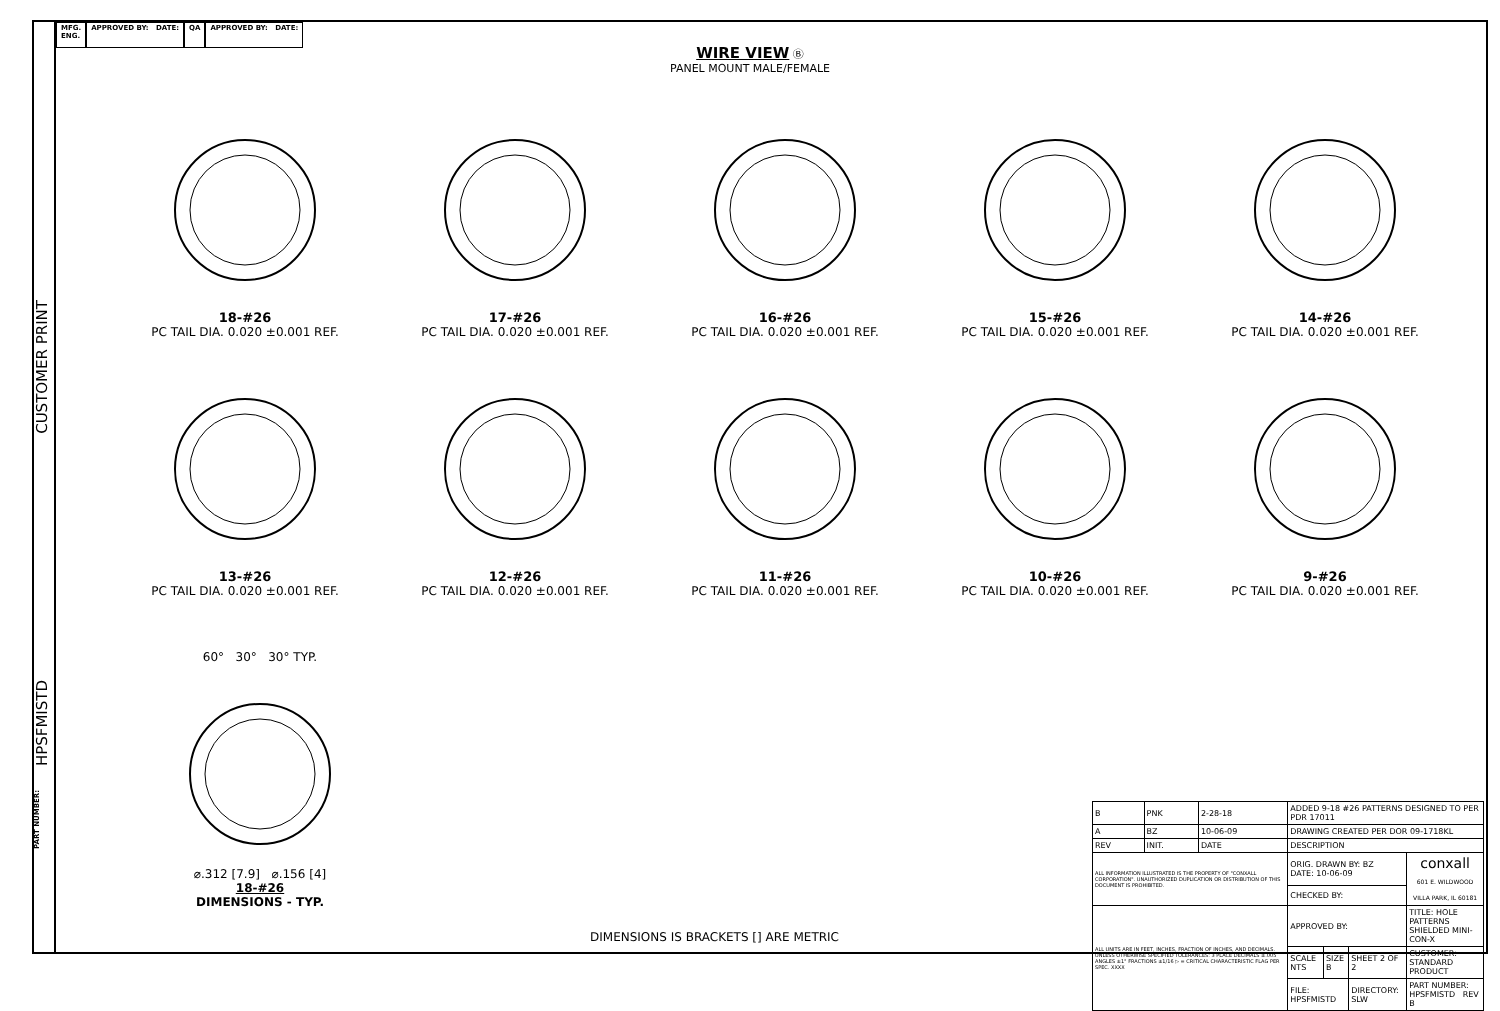MFG.
ENG.
APPROVED BY: DATE: QA APPROVED BY: DATE:
CUSTOMER PRINT
HPSFMISTD
PART NUMBER:
WIRE VIEW Ⓑ
PANEL MOUNT MALE/FEMALE
18-#26
PC TAIL DIA. 0.020 ±0.001 REF.
17-#26
PC TAIL DIA. 0.020 ±0.001 REF.
16-#26
PC TAIL DIA. 0.020 ±0.001 REF.
15-#26
PC TAIL DIA. 0.020 ±0.001 REF.
14-#26
PC TAIL DIA. 0.020 ±0.001 REF.
13-#26
PC TAIL DIA. 0.020 ±0.001 REF.
12-#26
PC TAIL DIA. 0.020 ±0.001 REF.
11-#26
PC TAIL DIA. 0.020 ±0.001 REF.
10-#26
PC TAIL DIA. 0.020 ±0.001 REF.
9-#26
PC TAIL DIA. 0.020 ±0.001 REF.
60° 30° 30° TYP.
⌀.312 [7.9] ⌀.156 [4]
18-#26
DIMENSIONS - TYP.
DIMENSIONS IS BRACKETS [] ARE METRIC
| B | PNK | 2-28-18 | ADDED 9-18 #26 PATTERNS DESIGNED TO PER PDR 17011 | | | |
| A | BZ | 10-06-09 | DRAWING CREATED PER DOR 09-1718KL | | | |
| REV | INIT. | DATE | DESCRIPTION | | | |
| ALL INFORMATION ILLUSTRATED IS THE PROPERTY OF "CONXALL CORPORATION". UNAUTHORIZED DUPLICATION OR DISTRIBUTION OF THIS DOCUMENT IS PROHIBITED. | | | ORIG. DRAWN BY: BZ DATE: 10-06-09 | | | conxall 601 E. WILDWOOD VILLA PARK, IL 60181 |
| | | | CHECKED BY: | | | |
| ALL UNITS ARE IN FEET, INCHES, FRACTION OF INCHES, AND DECIMALS. UNLESS OTHERWISE SPECIFIED TOLERANCES: 3 PLACE DECIMALS ±.005 ANGLES ±1° FRACTIONS ±1/16 ▷ = CRITICAL CHARACTERISTIC FLAG PER SPEC. XXXX | | | APPROVED BY: | | | TITLE: HOLE PATTERNS SHIELDED MINI-CON-X |
| | | | SCALE NTS | SIZE B | SHEET 2 OF 2 | CUSTOMER: STANDARD PRODUCT |
| | | | FILE: HPSFMISTD | | DIRECTORY: SLW | PART NUMBER: HPSFMISTD REV B |